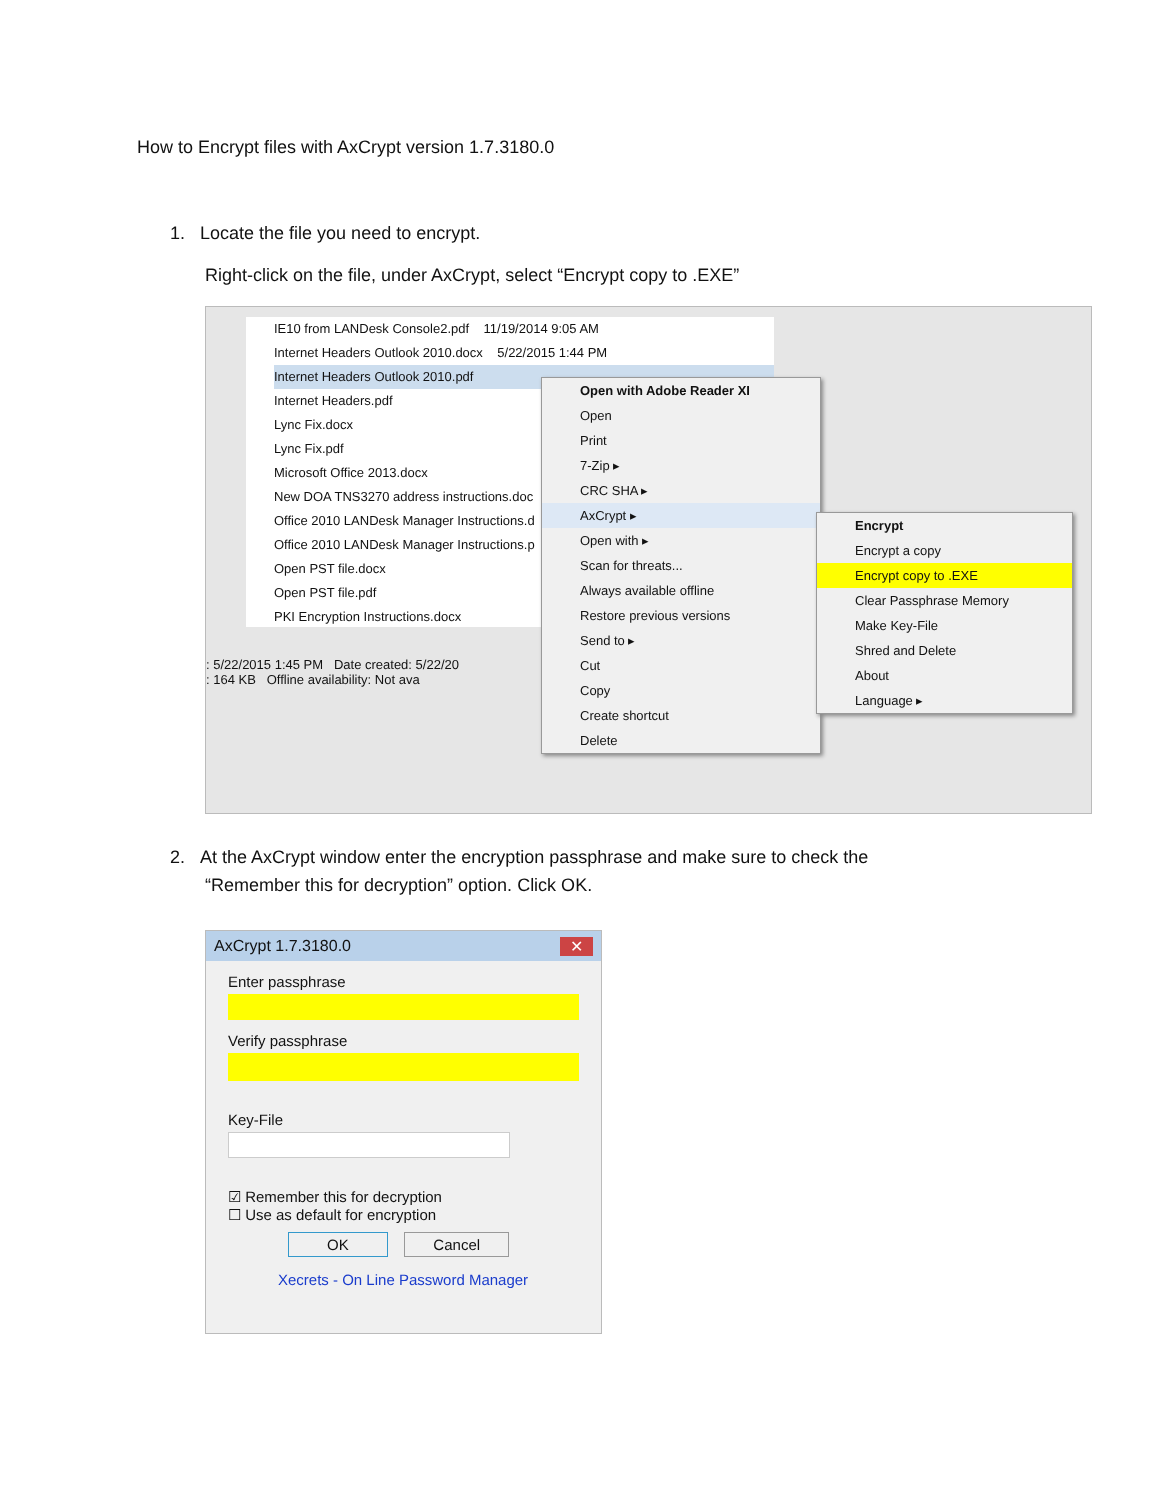How to Encrypt files with AxCrypt version 1.7.3180.0
1. Locate the file you need to encrypt.
Right-click on the file, under AxCrypt, select “Encrypt copy to .EXE”
IE10 from LANDesk Console2.pdf 11/19/2014 9:05 AM
Internet Headers Outlook 2010.docx 5/22/2015 1:44 PM
Internet Headers Outlook 2010.pdf
Internet Headers.pdf
Lync Fix.docx
Lync Fix.pdf
Microsoft Office 2013.docx
New DOA TNS3270 address instructions.doc
Office 2010 LANDesk Manager Instructions.d
Office 2010 LANDesk Manager Instructions.p
Open PST file.docx
Open PST file.pdf
PKI Encryption Instructions.docx
: 5/22/2015 1:45 PM Date created: 5/22/20
: 164 KB Offline availability: Not ava
Open with Adobe Reader XI
Open
Print
7-Zip ▸
CRC SHA ▸
AxCrypt ▸
Open with ▸
Scan for threats...
Always available offline
Restore previous versions
Send to ▸
Cut
Copy
Create shortcut
Delete
Encrypt
Encrypt a copy
Encrypt copy to .EXE
Clear Passphrase Memory
Make Key-File
Shred and Delete
About
Language ▸
2. At the AxCrypt window enter the encryption passphrase and make sure to check the
“Remember this for decryption” option. Click OK.
AxCrypt 1.7.3180.0 ✕
Enter passphrase
Verify passphrase
Key-File
☑ Remember this for decryption
☐ Use as default for encryption
OK Cancel
Xecrets - On Line Password Manager